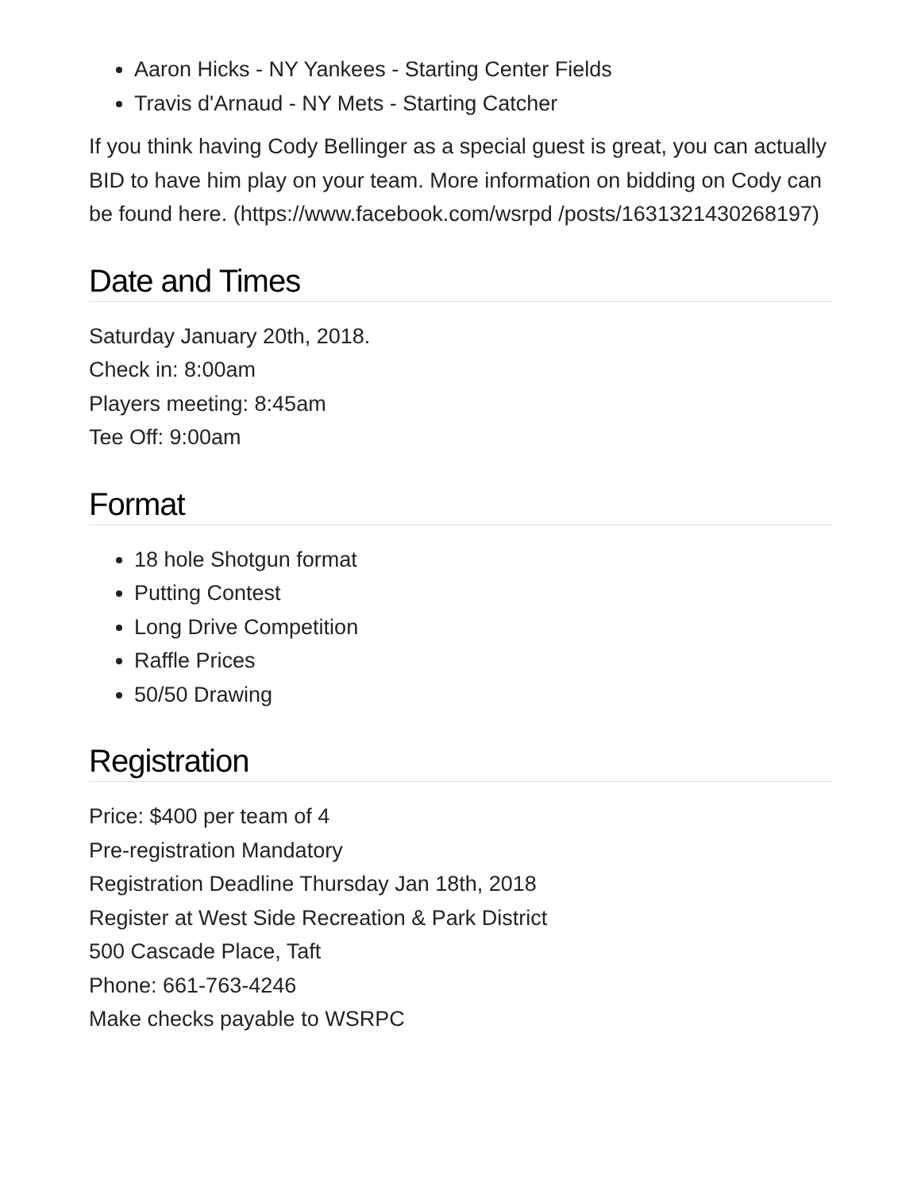Aaron Hicks - NY Yankees - Starting Center Fields
Travis d'Arnaud - NY Mets - Starting Catcher
If you think having Cody Bellinger as a special guest is great, you can actually BID to have him play on your team. More information on bidding on Cody can be found here. (https://www.facebook.com/wsrpd /posts/1631321430268197)
Date and Times
Saturday January 20th, 2018.
Check in: 8:00am
Players meeting: 8:45am
Tee Off: 9:00am
Format
18 hole Shotgun format
Putting Contest
Long Drive Competition
Raffle Prices
50/50 Drawing
Registration
Price: $400 per team of 4
Pre-registration Mandatory
Registration Deadline Thursday Jan 18th, 2018
Register at West Side Recreation & Park District
500 Cascade Place, Taft
Phone: 661-763-4246
Make checks payable to WSRPC